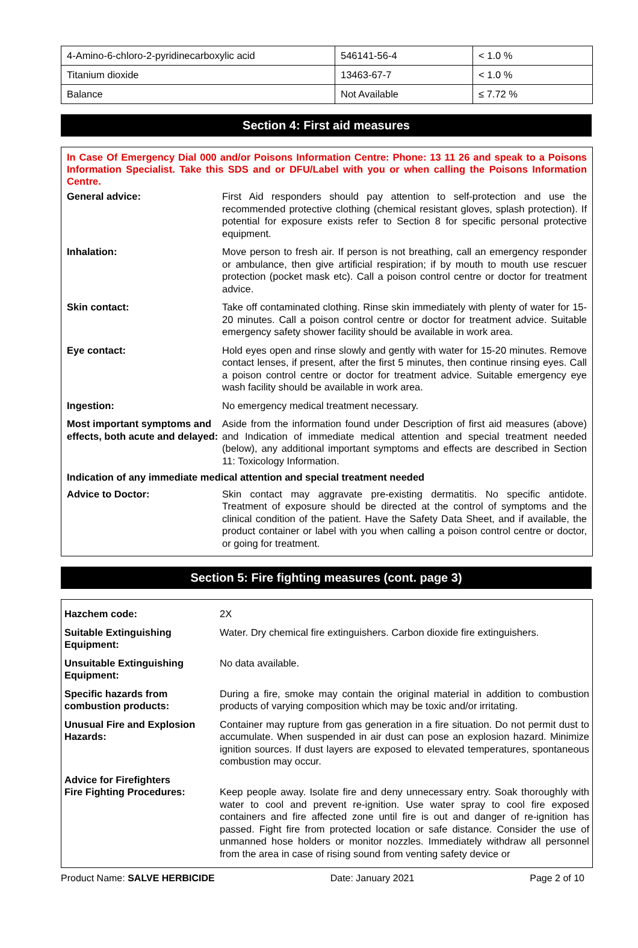| 4-Amino-6-chloro-2-pyridinecarboxylic acid | 546141-56-4 | < 1.0 % |
| Titanium dioxide | 13463-67-7 | < 1.0 % |
| Balance | Not Available | ≤ 7.72 % |
Section 4: First aid measures
In Case Of Emergency Dial 000 and/or Poisons Information Centre: Phone: 13 11 26 and speak to a Poisons Information Specialist. Take this SDS and or DFU/Label with you or when calling the Poisons Information Centre.
| General advice: | First Aid responders should pay attention to self-protection and use the recommended protective clothing (chemical resistant gloves, splash protection). If potential for exposure exists refer to Section 8 for specific personal protective equipment. |
| Inhalation: | Move person to fresh air. If person is not breathing, call an emergency responder or ambulance, then give artificial respiration; if by mouth to mouth use rescuer protection (pocket mask etc). Call a poison control centre or doctor for treatment advice. |
| Skin contact: | Take off contaminated clothing. Rinse skin immediately with plenty of water for 15-20 minutes. Call a poison control centre or doctor for treatment advice. Suitable emergency safety shower facility should be available in work area. |
| Eye contact: | Hold eyes open and rinse slowly and gently with water for 15-20 minutes. Remove contact lenses, if present, after the first 5 minutes, then continue rinsing eyes. Call a poison control centre or doctor for treatment advice. Suitable emergency eye wash facility should be available in work area. |
| Ingestion: | No emergency medical treatment necessary. |
| Most important symptoms and effects, both acute and delayed: | Aside from the information found under Description of first aid measures (above) and Indication of immediate medical attention and special treatment needed (below), any additional important symptoms and effects are described in Section 11: Toxicology Information. |
| Indication of any immediate medical attention and special treatment needed | |
| Advice to Doctor: | Skin contact may aggravate pre-existing dermatitis. No specific antidote. Treatment of exposure should be directed at the control of symptoms and the clinical condition of the patient. Have the Safety Data Sheet, and if available, the product container or label with you when calling a poison control centre or doctor, or going for treatment. |
Section 5: Fire fighting measures (cont. page 3)
| Hazchem code: | 2X |
| Suitable Extinguishing Equipment: | Water. Dry chemical fire extinguishers. Carbon dioxide fire extinguishers. |
| Unsuitable Extinguishing Equipment: | No data available. |
| Specific hazards from combustion products: | During a fire, smoke may contain the original material in addition to combustion products of varying composition which may be toxic and/or irritating. |
| Unusual Fire and Explosion Hazards: | Container may rupture from gas generation in a fire situation. Do not permit dust to accumulate. When suspended in air dust can pose an explosion hazard. Minimize ignition sources. If dust layers are exposed to elevated temperatures, spontaneous combustion may occur. |
| Advice for Firefighters Fire Fighting Procedures: | Keep people away. Isolate fire and deny unnecessary entry. Soak thoroughly with water to cool and prevent re-ignition. Use water spray to cool fire exposed containers and fire affected zone until fire is out and danger of re-ignition has passed. Fight fire from protected location or safe distance. Consider the use of unmanned hose holders or monitor nozzles. Immediately withdraw all personnel from the area in case of rising sound from venting safety device or |
Product Name: SALVE HERBICIDE Date: January 2021 Page 2 of 10